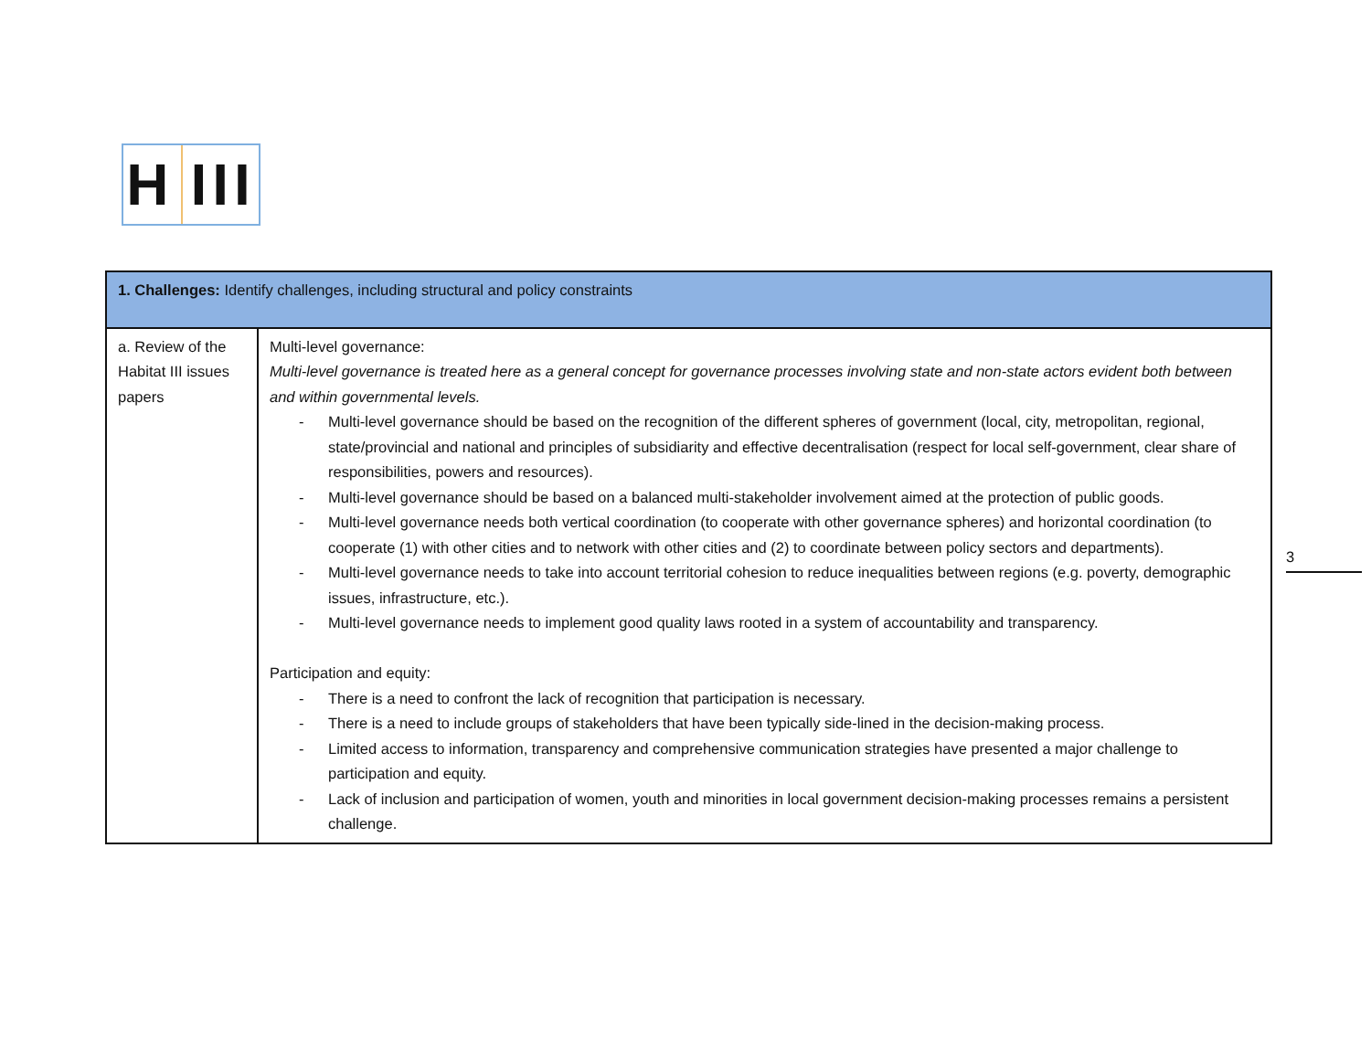H III
| 1. Challenges: Identify challenges, including structural and policy constraints | |
| --- | --- |
| a. Review of the Habitat III issues papers | Multi-level governance: Multi-level governance is treated here as a general concept for governance processes involving state and non-state actors evident both between and within governmental levels. - Multi-level governance should be based on the recognition of the different spheres of government (local, city, metropolitan, regional, state/provincial and national and principles of subsidiarity and effective decentralisation (respect for local self-government, clear share of responsibilities, powers and resources). - Multi-level governance should be based on a balanced multi-stakeholder involvement aimed at the protection of public goods. - Multi-level governance needs both vertical coordination (to cooperate with other governance spheres) and horizontal coordination (to cooperate (1) with other cities and to network with other cities and (2) to coordinate between policy sectors and departments). - Multi-level governance needs to take into account territorial cohesion to reduce inequalities between regions (e.g. poverty, demographic issues, infrastructure, etc.). - Multi-level governance needs to implement good quality laws rooted in a system of accountability and transparency. Participation and equity: - There is a need to confront the lack of recognition that participation is necessary. - There is a need to include groups of stakeholders that have been typically side-lined in the decision-making process. - Limited access to information, transparency and comprehensive communication strategies have presented a major challenge to participation and equity. - Lack of inclusion and participation of women, youth and minorities in local government decision-making processes remains a persistent challenge. |
3